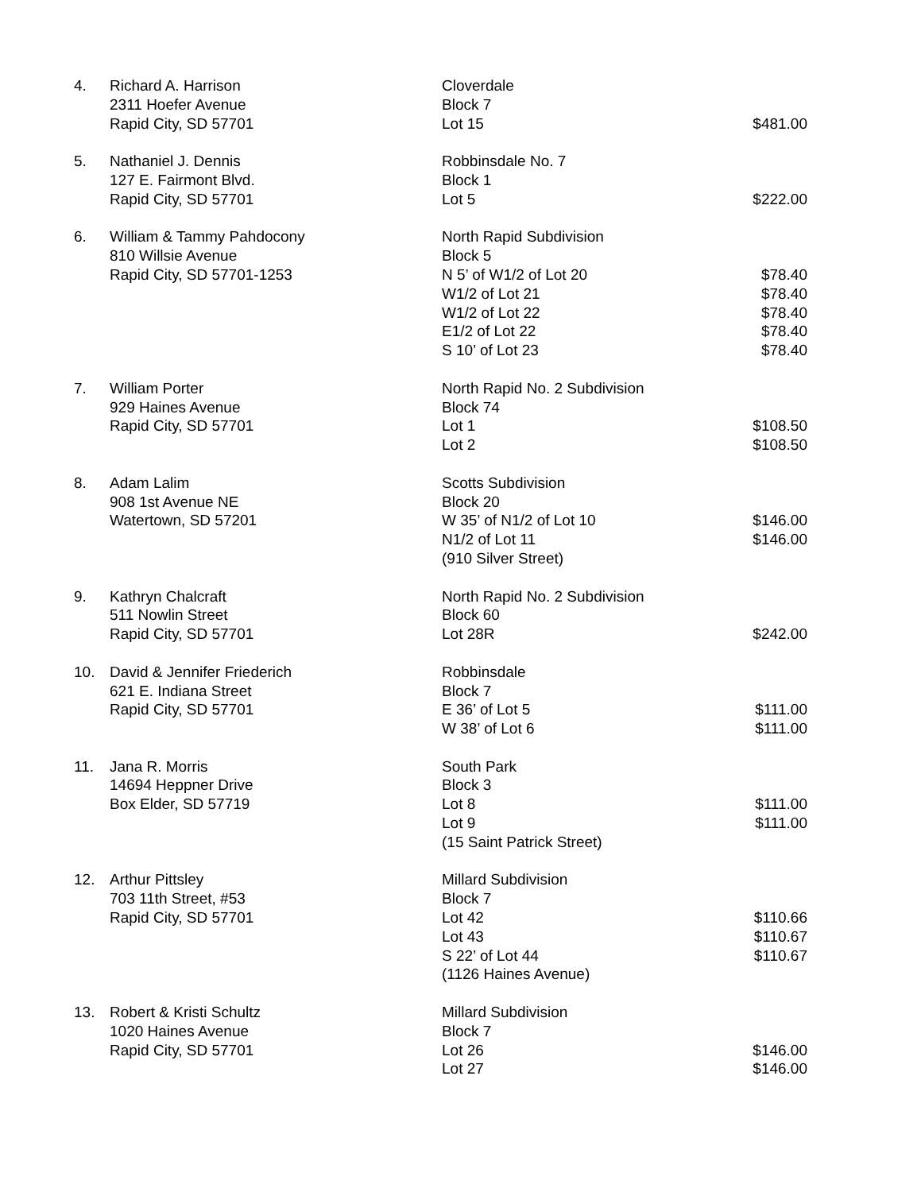| 4. | Richard A. Harrison | Cloverdale | |
| | 2311 Hoefer Avenue | Block 7 | |
| | Rapid City, SD 57701 | Lot 15 | $481.00 |
| 5. | Nathaniel J. Dennis | Robbinsdale No. 7 | |
| | 127 E. Fairmont Blvd. | Block 1 | |
| | Rapid City, SD 57701 | Lot 5 | $222.00 |
| 6. | William & Tammy Pahdocony | North Rapid Subdivision | |
| | 810 Willsie Avenue | Block 5 | |
| | Rapid City, SD 57701-1253 | N 5’ of W1/2 of Lot 20 | $78.40 |
| | | W1/2 of Lot 21 | $78.40 |
| | | W1/2 of Lot 22 | $78.40 |
| | | E1/2 of Lot 22 | $78.40 |
| | | S 10’ of Lot 23 | $78.40 |
| 7. | William Porter | North Rapid No. 2 Subdivision | |
| | 929 Haines Avenue | Block 74 | |
| | Rapid City, SD 57701 | Lot 1 | $108.50 |
| | | Lot 2 | $108.50 |
| 8. | Adam Lalim | Scotts Subdivision | |
| | 908 1st Avenue NE | Block 20 | |
| | Watertown, SD 57201 | W 35’ of N1/2 of Lot 10 | $146.00 |
| | | N1/2 of Lot 11 | $146.00 |
| | | (910 Silver Street) | |
| 9. | Kathryn Chalcraft | North Rapid No. 2 Subdivision | |
| | 511 Nowlin Street | Block 60 | |
| | Rapid City, SD 57701 | Lot 28R | $242.00 |
| 10. | David & Jennifer Friederich | Robbinsdale | |
| | 621 E. Indiana Street | Block 7 | |
| | Rapid City, SD 57701 | E 36’ of Lot 5 | $111.00 |
| | | W 38’ of Lot 6 | $111.00 |
| 11. | Jana R. Morris | South Park | |
| | 14694 Heppner Drive | Block 3 | |
| | Box Elder, SD 57719 | Lot 8 | $111.00 |
| | | Lot 9 | $111.00 |
| | | (15 Saint Patrick Street) | |
| 12. | Arthur Pittsley | Millard Subdivision | |
| | 703 11th Street, #53 | Block 7 | |
| | Rapid City, SD 57701 | Lot 42 | $110.66 |
| | | Lot 43 | $110.67 |
| | | S 22’ of Lot 44 | $110.67 |
| | | (1126 Haines Avenue) | |
| 13. | Robert & Kristi Schultz | Millard Subdivision | |
| | 1020 Haines Avenue | Block 7 | |
| | Rapid City, SD 57701 | Lot 26 | $146.00 |
| | | Lot 27 | $146.00 |